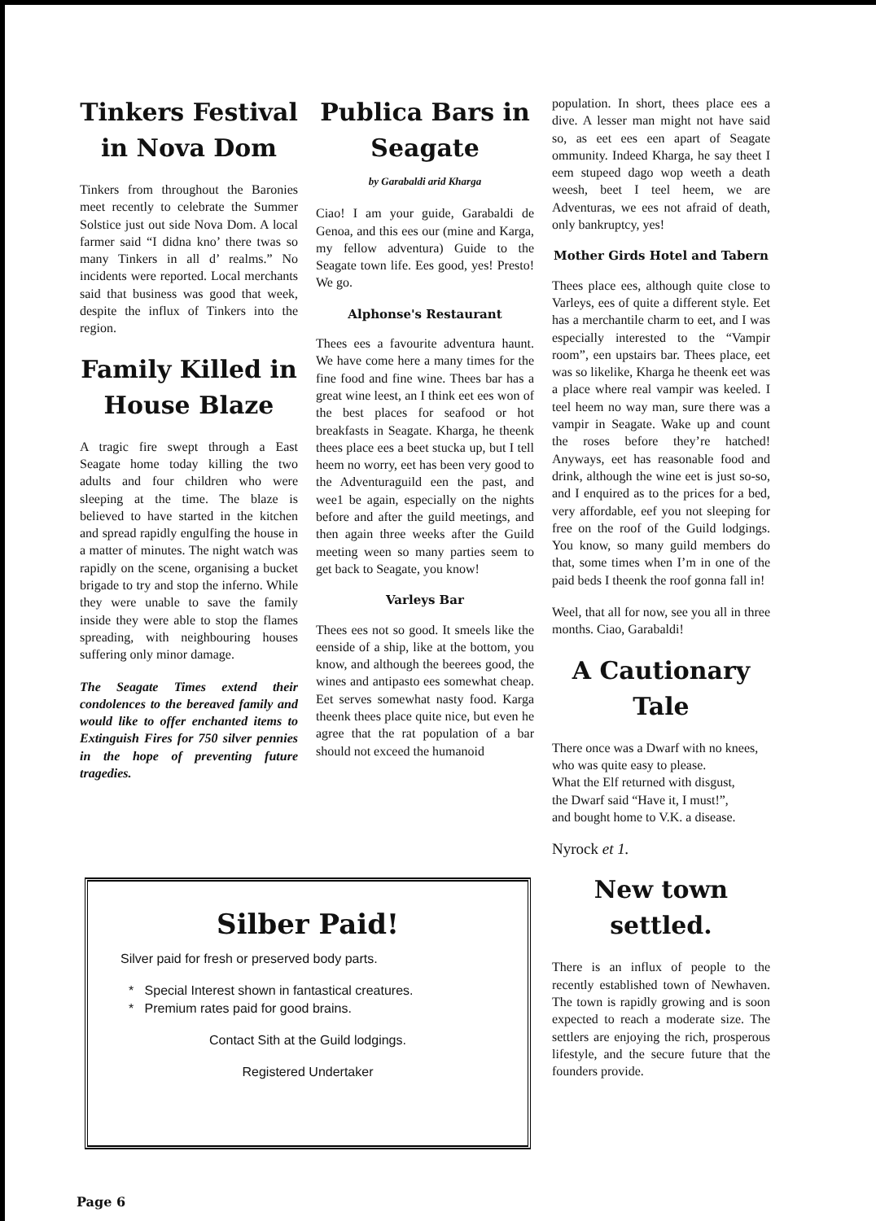Tinkers Festival in Nova Dom
Tinkers from throughout the Baronies meet recently to celebrate the Summer Solstice just out side Nova Dom. A local farmer said “I didna kno’ there twas so many Tinkers in all d’ realms.” No incidents were reported. Local merchants said that business was good that week, despite the influx of Tinkers into the region.
Family Killed in House Blaze
A tragic fire swept through a East Seagate home today killing the two adults and four children who were sleeping at the time. The blaze is believed to have started in the kitchen and spread rapidly engulfing the house in a matter of minutes. The night watch was rapidly on the scene, organising a bucket brigade to try and stop the inferno. While they were unable to save the family inside they were able to stop the flames spreading, with neighbouring houses suffering only minor damage.
The Seagate Times extend their condolences to the bereaved family and would like to offer enchanted items to Extinguish Fires for 750 silver pennies in the hope of preventing future tragedies.
Publica Bars in Seagate
by Garabaldi arid Kharga
Ciao! I am your guide, Garabaldi de Genoa, and this ees our (mine and Karga, my fellow adventura) Guide to the Seagate town life. Ees good, yes! Presto! We go.
Alphonse's Restaurant
Thees ees a favourite adventura haunt. We have come here a many times for the fine food and fine wine. Thees bar has a great wine leest, an I think eet ees won of the best places for seafood or hot breakfasts in Seagate. Kharga, he theenk thees place ees a beet stucka up, but I tell heem no worry, eet has been very good to the Adventuraguild een the past, and wee1 be again, especially on the nights before and after the guild meetings, and then again three weeks after the Guild meeting ween so many parties seem to get back to Seagate, you know!
Varleys Bar
Thees ees not so good. It smeels like the eenside of a ship, like at the bottom, you know, and although the beerees good, the wines and antipasto ees somewhat cheap. Eet serves somewhat nasty food. Karga theenk thees place quite nice, but even he agree that the rat population of a bar should not exceed the humanoid
population. In short, thees place ees a dive. A lesser man might not have said so, as eet ees een apart of Seagate ommunity. Indeed Kharga, he say theet I eem stupeed dago wop weeth a death weesh, beet I teel heem, we are Adventuras, we ees not afraid of death, only bankruptcy, yes!
Mother Girds Hotel and Tabern
Thees place ees, although quite close to Varleys, ees of quite a different style. Eet has a merchantile charm to eet, and I was especially interested to the “Vampir room”, een upstairs bar. Thees place, eet was so likelike, Kharga he theenk eet was a place where real vampir was keeled. I teel heem no way man, sure there was a vampir in Seagate. Wake up and count the roses before they’re hatched! Anyways, eet has reasonable food and drink, although the wine eet is just so-so, and I enquired as to the prices for a bed, very affordable, eef you not sleeping for free on the roof of the Guild lodgings. You know, so many guild members do that, some times when I’m in one of the paid beds I theenk the roof gonna fall in!
Weel, that all for now, see you all in three months. Ciao, Garabaldi!
A Cautionary Tale
There once was a Dwarf with no knees,
who was quite easy to please.
What the Elf returned with disgust,
the Dwarf said “Have it, I must!”,
and bought home to V.K. a disease.
Nyrock et 1.
New town settled.
There is an influx of people to the recently established town of Newhaven. The town is rapidly growing and is soon expected to reach a moderate size. The settlers are enjoying the rich, prosperous lifestyle, and the secure future that the founders provide.
Silber Paid!
Silver paid for fresh or preserved body parts.
* Special Interest shown in fantastical creatures.
* Premium rates paid for good brains.
Contact Sith at the Guild lodgings.
Registered Undertaker
Page 6